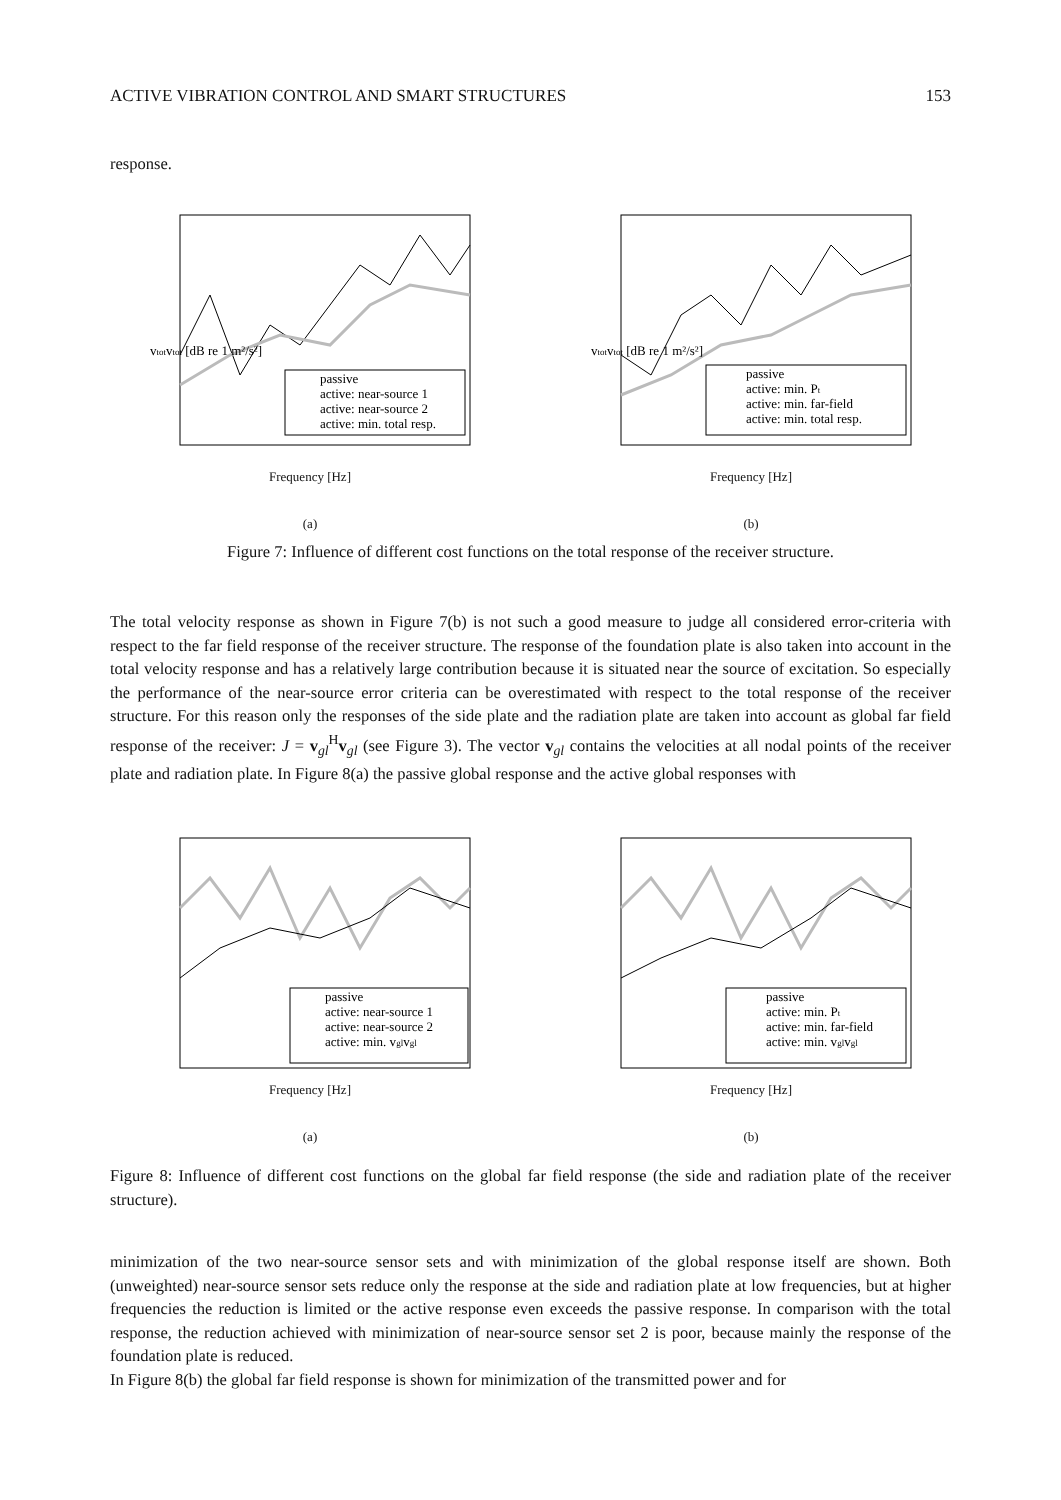ACTIVE VIBRATION CONTROL AND SMART STRUCTURES 153
response.
vtotvtot [dB re 1 m²/s²]
passive
active: near-source 1
active: near-source 2
active: min. total resp.
Frequency [Hz]
(a)
vtotvtot [dB re 1 m²/s²]
passive
active: min. Pt
active: min. far-field
active: min. total resp.
Frequency [Hz]
(b)
Figure 7: Influence of different cost functions on the total response of the receiver structure.
The total velocity response as shown in Figure 7(b) is not such a good measure to judge all considered error-criteria with respect to the far field response of the receiver structure. The response of the foundation plate is also taken into account in the total velocity response and has a relatively large contribution because it is situated near the source of excitation. So especially the performance of the near-source error criteria can be overestimated with respect to the total response of the receiver structure. For this reason only the responses of the side plate and the radiation plate are taken into account as global far field response of the receiver: J = v<sub>gl</sub><sup>H</sup>v<sub>gl</sub> (see Figure 3). The vector v<sub>gl</sub> contains the velocities at all nodal points of the receiver plate and radiation plate. In Figure 8(a) the passive global response and the active global responses with
passive
active: near-source 1
active: near-source 2
active: min. vglvgl
Frequency [Hz]
(a)
passive
active: min. Pt
active: min. far-field
active: min. vglvgl
Frequency [Hz]
(b)
Figure 8: Influence of different cost functions on the global far field response (the side and radiation plate of the receiver structure).
minimization of the two near-source sensor sets and with minimization of the global response itself are shown. Both (unweighted) near-source sensor sets reduce only the response at the side and radiation plate at low frequencies, but at higher frequencies the reduction is limited or the active response even exceeds the passive response. In comparison with the total response, the reduction achieved with minimization of near-source sensor set 2 is poor, because mainly the response of the foundation plate is reduced.
In Figure 8(b) the global far field response is shown for minimization of the transmitted power and for